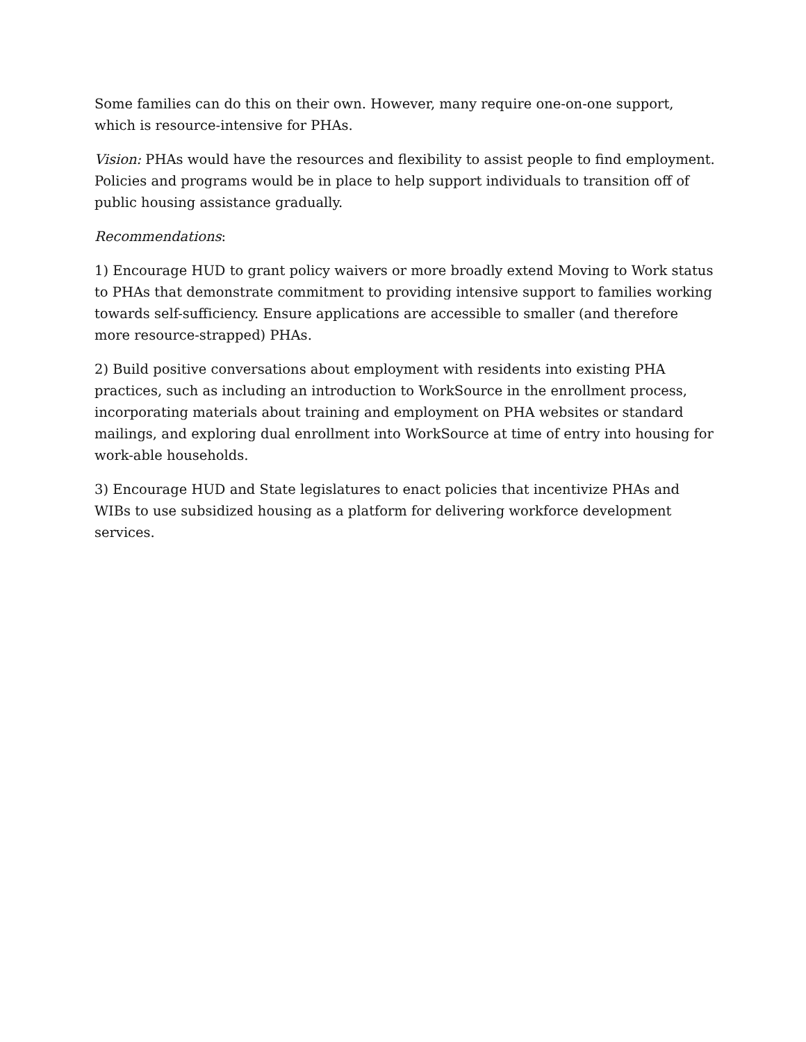Some families can do this on their own. However, many require one-on-one support, which is resource-intensive for PHAs.
Vision: PHAs would have the resources and flexibility to assist people to find employment. Policies and programs would be in place to help support individuals to transition off of public housing assistance gradually.
Recommendations:
1) Encourage HUD to grant policy waivers or more broadly extend Moving to Work status to PHAs that demonstrate commitment to providing intensive support to families working towards self-sufficiency. Ensure applications are accessible to smaller (and therefore more resource-strapped) PHAs.
2) Build positive conversations about employment with residents into existing PHA practices, such as including an introduction to WorkSource in the enrollment process, incorporating materials about training and employment on PHA websites or standard mailings, and exploring dual enrollment into WorkSource at time of entry into housing for work-able households.
3) Encourage HUD and State legislatures to enact policies that incentivize PHAs and WIBs to use subsidized housing as a platform for delivering workforce development services.